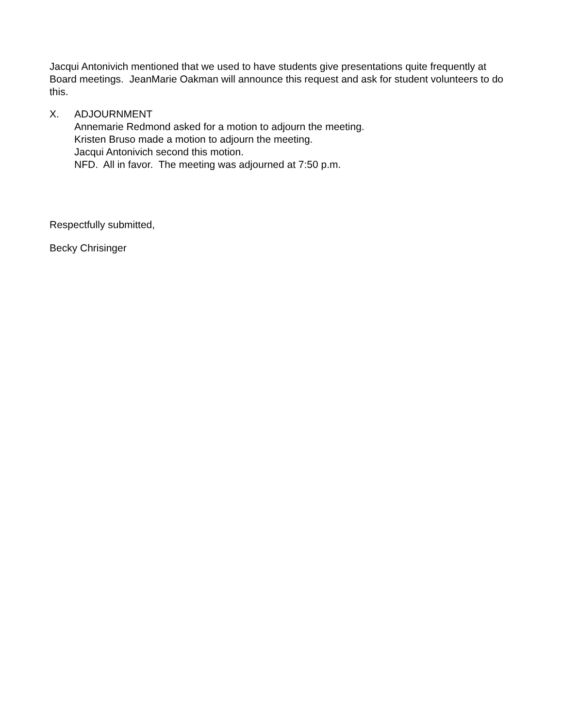Jacqui Antonivich mentioned that we used to have students give presentations quite frequently at Board meetings. JeanMarie Oakman will announce this request and ask for student volunteers to do this.
X. ADJOURNMENT
Annemarie Redmond asked for a motion to adjourn the meeting.
Kristen Bruso made a motion to adjourn the meeting.
Jacqui Antonivich second this motion.
NFD. All in favor. The meeting was adjourned at 7:50 p.m.
Respectfully submitted,
Becky Chrisinger